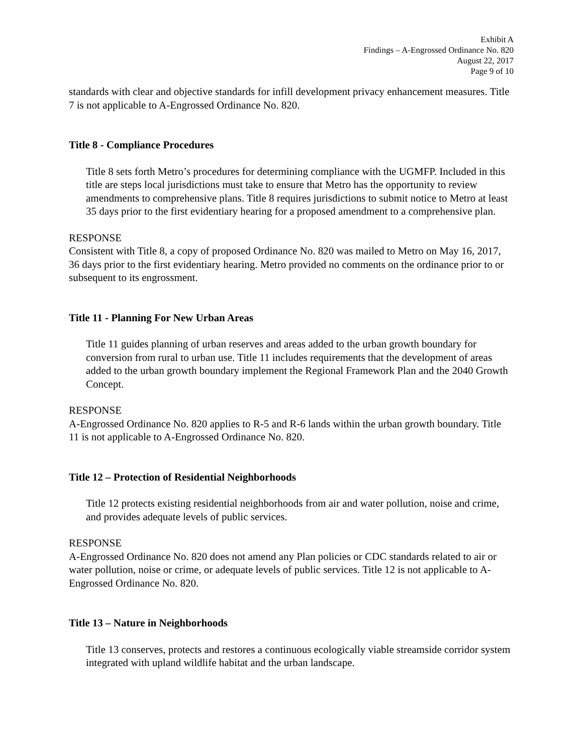Exhibit A
Findings – A-Engrossed Ordinance No. 820
August 22, 2017
Page 9 of 10
standards with clear and objective standards for infill development privacy enhancement measures. Title 7 is not applicable to A-Engrossed Ordinance No. 820.
Title 8 - Compliance Procedures
Title 8 sets forth Metro’s procedures for determining compliance with the UGMFP. Included in this title are steps local jurisdictions must take to ensure that Metro has the opportunity to review amendments to comprehensive plans. Title 8 requires jurisdictions to submit notice to Metro at least 35 days prior to the first evidentiary hearing for a proposed amendment to a comprehensive plan.
RESPONSE
Consistent with Title 8, a copy of proposed Ordinance No. 820 was mailed to Metro on May 16, 2017, 36 days prior to the first evidentiary hearing. Metro provided no comments on the ordinance prior to or subsequent to its engrossment.
Title 11 - Planning For New Urban Areas
Title 11 guides planning of urban reserves and areas added to the urban growth boundary for conversion from rural to urban use. Title 11 includes requirements that the development of areas added to the urban growth boundary implement the Regional Framework Plan and the 2040 Growth Concept.
RESPONSE
A-Engrossed Ordinance No. 820 applies to R-5 and R-6 lands within the urban growth boundary. Title 11 is not applicable to A-Engrossed Ordinance No. 820.
Title 12 – Protection of Residential Neighborhoods
Title 12 protects existing residential neighborhoods from air and water pollution, noise and crime, and provides adequate levels of public services.
RESPONSE
A-Engrossed Ordinance No. 820 does not amend any Plan policies or CDC standards related to air or water pollution, noise or crime, or adequate levels of public services. Title 12 is not applicable to A-Engrossed Ordinance No. 820.
Title 13 – Nature in Neighborhoods
Title 13 conserves, protects and restores a continuous ecologically viable streamside corridor system integrated with upland wildlife habitat and the urban landscape.